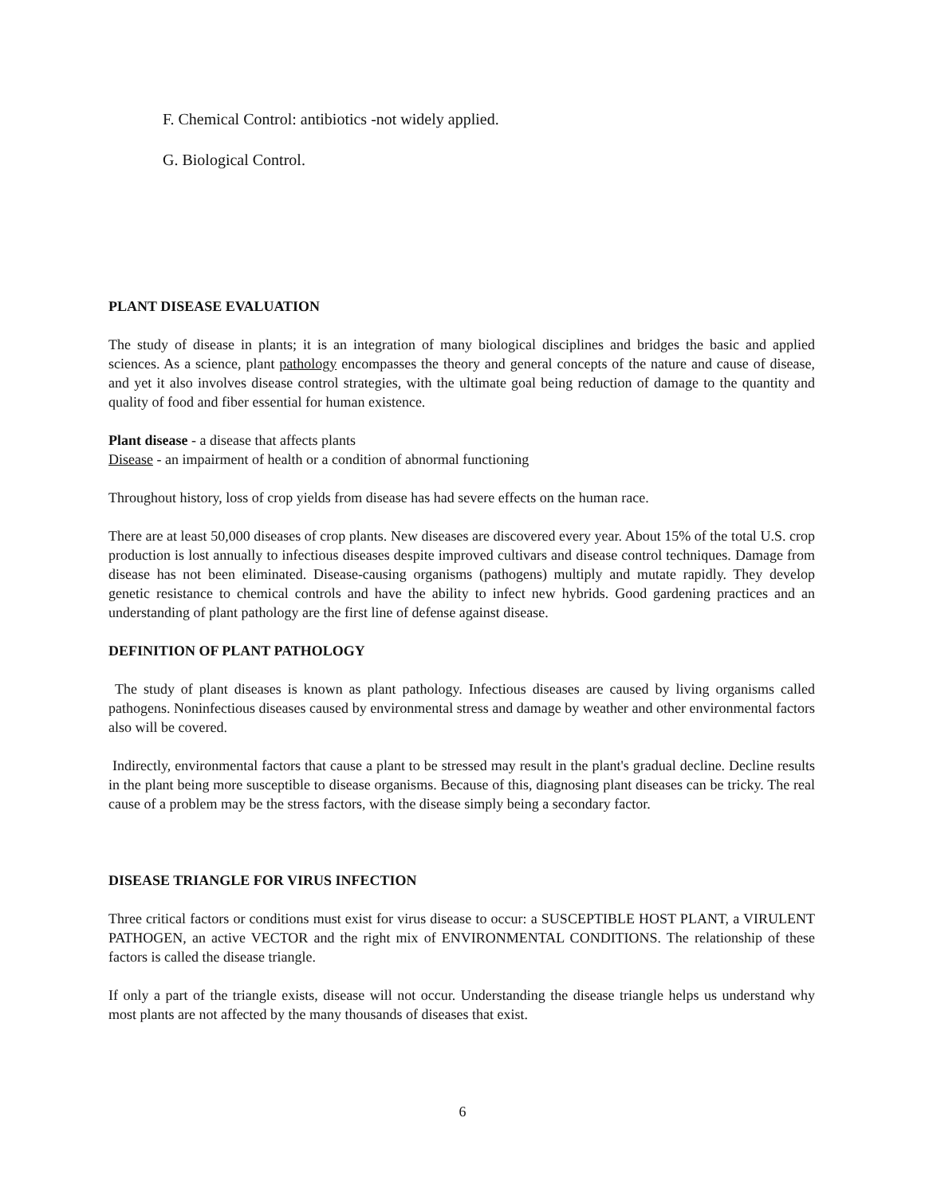F. Chemical Control: antibiotics -not widely applied.
G. Biological Control.
PLANT DISEASE EVALUATION
The study of disease in plants; it is an integration of many biological disciplines and bridges the basic and applied sciences. As a science, plant pathology encompasses the theory and general concepts of the nature and cause of disease, and yet it also involves disease control strategies, with the ultimate goal being reduction of damage to the quantity and quality of food and fiber essential for human existence.
Plant disease - a disease that affects plants
Disease - an impairment of health or a condition of abnormal functioning
Throughout history, loss of crop yields from disease has had severe effects on the human race.
There are at least 50,000 diseases of crop plants. New diseases are discovered every year. About 15% of the total U.S. crop production is lost annually to infectious diseases despite improved cultivars and disease control techniques. Damage from disease has not been eliminated. Disease-causing organisms (pathogens) multiply and mutate rapidly. They develop genetic resistance to chemical controls and have the ability to infect new hybrids. Good gardening practices and an understanding of plant pathology are the first line of defense against disease.
DEFINITION OF PLANT PATHOLOGY
The study of plant diseases is known as plant pathology. Infectious diseases are caused by living organisms called pathogens. Noninfectious diseases caused by environmental stress and damage by weather and other environmental factors also will be covered.
Indirectly, environmental factors that cause a plant to be stressed may result in the plant's gradual decline. Decline results in the plant being more susceptible to disease organisms. Because of this, diagnosing plant diseases can be tricky. The real cause of a problem may be the stress factors, with the disease simply being a secondary factor.
DISEASE TRIANGLE FOR VIRUS INFECTION
Three critical factors or conditions must exist for virus disease to occur: a SUSCEPTIBLE HOST PLANT, a VIRULENT PATHOGEN, an active VECTOR and the right mix of ENVIRONMENTAL CONDITIONS. The relationship of these factors is called the disease triangle.
If only a part of the triangle exists, disease will not occur. Understanding the disease triangle helps us understand why most plants are not affected by the many thousands of diseases that exist.
6